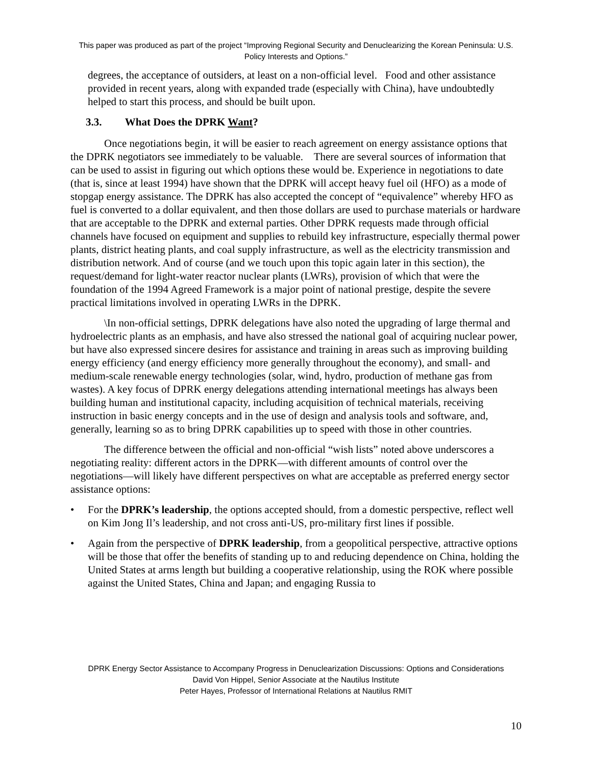This paper was produced as part of the project “Improving Regional Security and Denuclearizing the Korean Peninsula: U.S. Policy Interests and Options.”
degrees, the acceptance of outsiders, at least on a non-official level. Food and other assistance provided in recent years, along with expanded trade (especially with China), have undoubtedly helped to start this process, and should be built upon.
3.3. What Does the DPRK Want?
Once negotiations begin, it will be easier to reach agreement on energy assistance options that the DPRK negotiators see immediately to be valuable. There are several sources of information that can be used to assist in figuring out which options these would be. Experience in negotiations to date (that is, since at least 1994) have shown that the DPRK will accept heavy fuel oil (HFO) as a mode of stopgap energy assistance. The DPRK has also accepted the concept of “equivalence” whereby HFO as fuel is converted to a dollar equivalent, and then those dollars are used to purchase materials or hardware that are acceptable to the DPRK and external parties. Other DPRK requests made through official channels have focused on equipment and supplies to rebuild key infrastructure, especially thermal power plants, district heating plants, and coal supply infrastructure, as well as the electricity transmission and distribution network. And of course (and we touch upon this topic again later in this section), the request/demand for light-water reactor nuclear plants (LWRs), provision of which that were the foundation of the 1994 Agreed Framework is a major point of national prestige, despite the severe practical limitations involved in operating LWRs in the DPRK.
\In non-official settings, DPRK delegations have also noted the upgrading of large thermal and hydroelectric plants as an emphasis, and have also stressed the national goal of acquiring nuclear power, but have also expressed sincere desires for assistance and training in areas such as improving building energy efficiency (and energy efficiency more generally throughout the economy), and small- and medium-scale renewable energy technologies (solar, wind, hydro, production of methane gas from wastes). A key focus of DPRK energy delegations attending international meetings has always been building human and institutional capacity, including acquisition of technical materials, receiving instruction in basic energy concepts and in the use of design and analysis tools and software, and, generally, learning so as to bring DPRK capabilities up to speed with those in other countries.
The difference between the official and non-official “wish lists” noted above underscores a negotiating reality: different actors in the DPRK—with different amounts of control over the negotiations—will likely have different perspectives on what are acceptable as preferred energy sector assistance options:
• For the DPRK’s leadership, the options accepted should, from a domestic perspective, reflect well on Kim Jong Il’s leadership, and not cross anti-US, pro-military first lines if possible.
• Again from the perspective of DPRK leadership, from a geopolitical perspective, attractive options will be those that offer the benefits of standing up to and reducing dependence on China, holding the United States at arms length but building a cooperative relationship, using the ROK where possible against the United States, China and Japan; and engaging Russia to
DPRK Energy Sector Assistance to Accompany Progress in Denuclearization Discussions: Options and Considerations
David Von Hippel, Senior Associate at the Nautilus Institute
Peter Hayes, Professor of International Relations at Nautilus RMIT
10